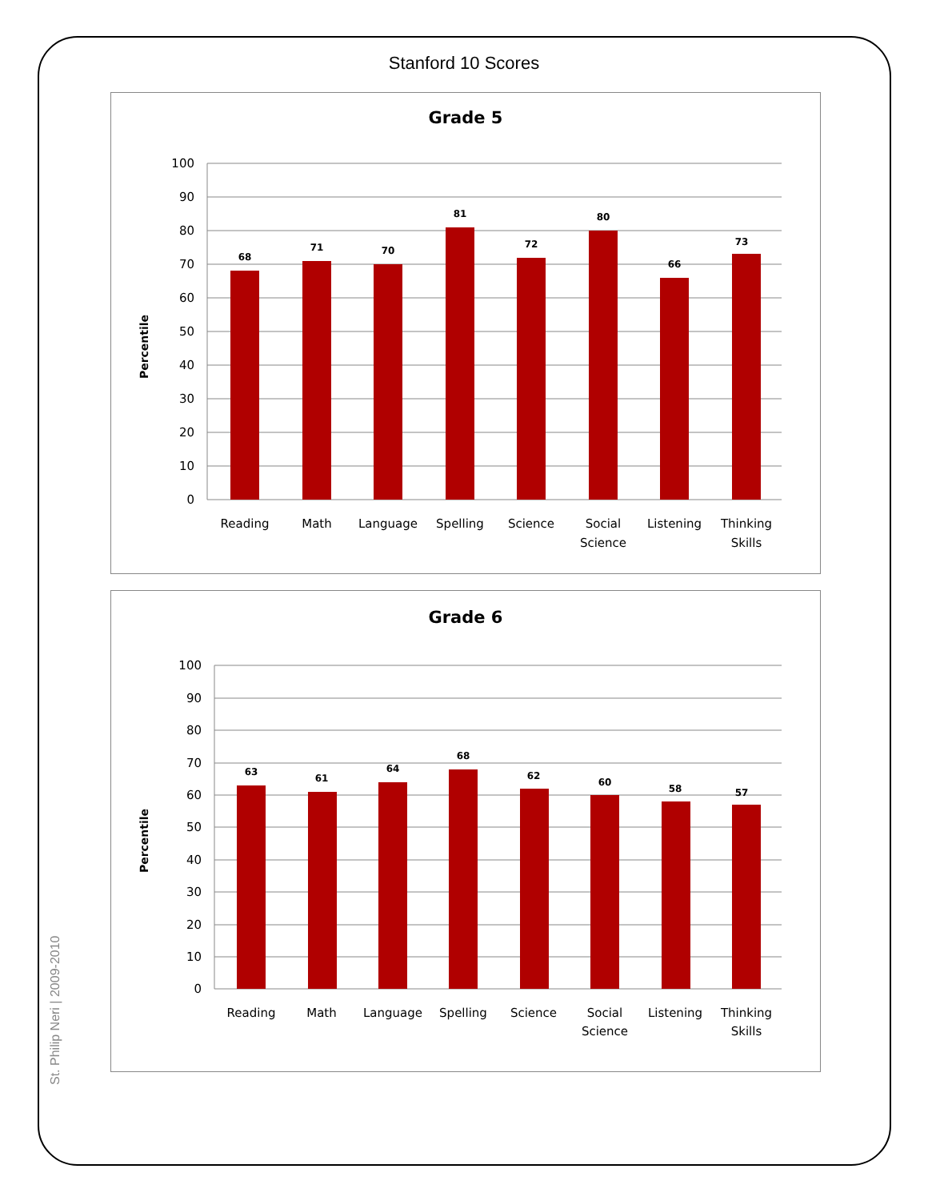Stanford 10 Scores
Grade 5
Percentile
100
90
80
70
60
50
40
30
20
10
0
68
71
70
81
72
80
66
73
Reading
Math
Language
Spelling
Science
Social
Science
Listening
Thinking
Skills
Grade 6
Percentile
100
90
80
70
60
50
40
30
20
10
0
63
61
64
68
62
60
58
57
Reading
Math
Language
Spelling
Science
Social
Science
Listening
Thinking
Skills
St. Philip Neri | 2009-2010